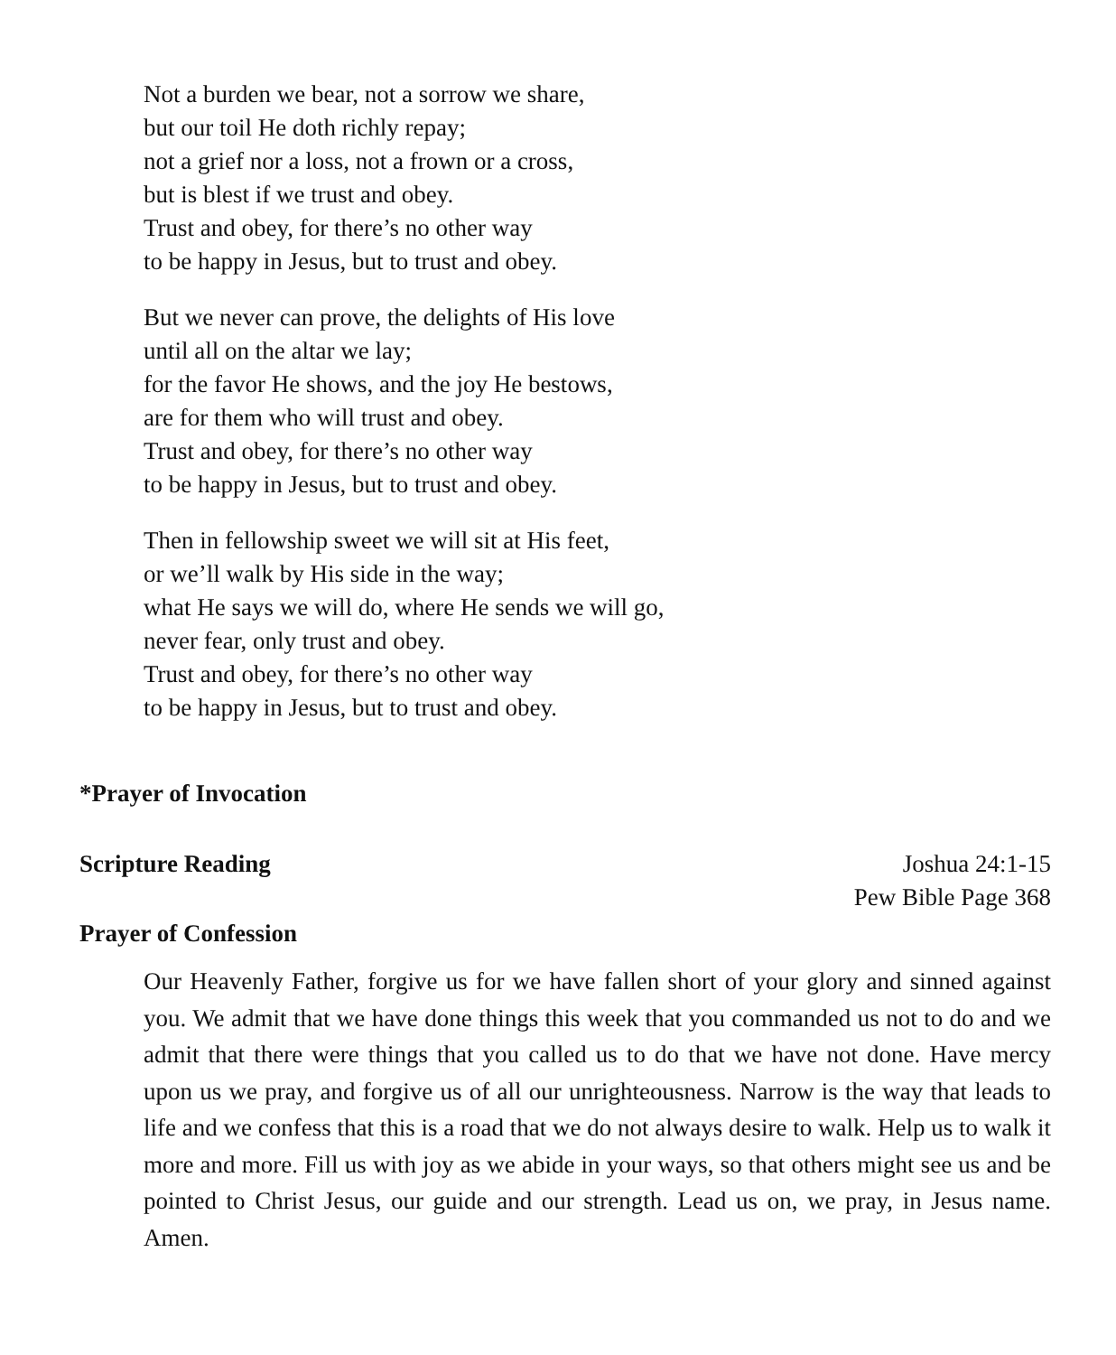Not a burden we bear, not a sorrow we share,
but our toil He doth richly repay;
not a grief nor a loss, not a frown or a cross,
but is blest if we trust and obey.
Trust and obey, for there’s no other way
to be happy in Jesus, but to trust and obey.
But we never can prove, the delights of His love
until all on the altar we lay;
for the favor He shows, and the joy He bestows,
are for them who will trust and obey.
Trust and obey, for there’s no other way
to be happy in Jesus, but to trust and obey.
Then in fellowship sweet we will sit at His feet,
or we’ll walk by His side in the way;
what He says we will do, where He sends we will go,
never fear, only trust and obey.
Trust and obey, for there’s no other way
to be happy in Jesus, but to trust and obey.
*Prayer of Invocation
Scripture Reading Joshua 24:1-15
Pew Bible Page 368
Prayer of Confession
Our Heavenly Father, forgive us for we have fallen short of your glory and sinned against you. We admit that we have done things this week that you commanded us not to do and we admit that there were things that you called us to do that we have not done. Have mercy upon us we pray, and forgive us of all our unrighteousness. Narrow is the way that leads to life and we confess that this is a road that we do not always desire to walk. Help us to walk it more and more. Fill us with joy as we abide in your ways, so that others might see us and be pointed to Christ Jesus, our guide and our strength. Lead us on, we pray, in Jesus name. Amen.